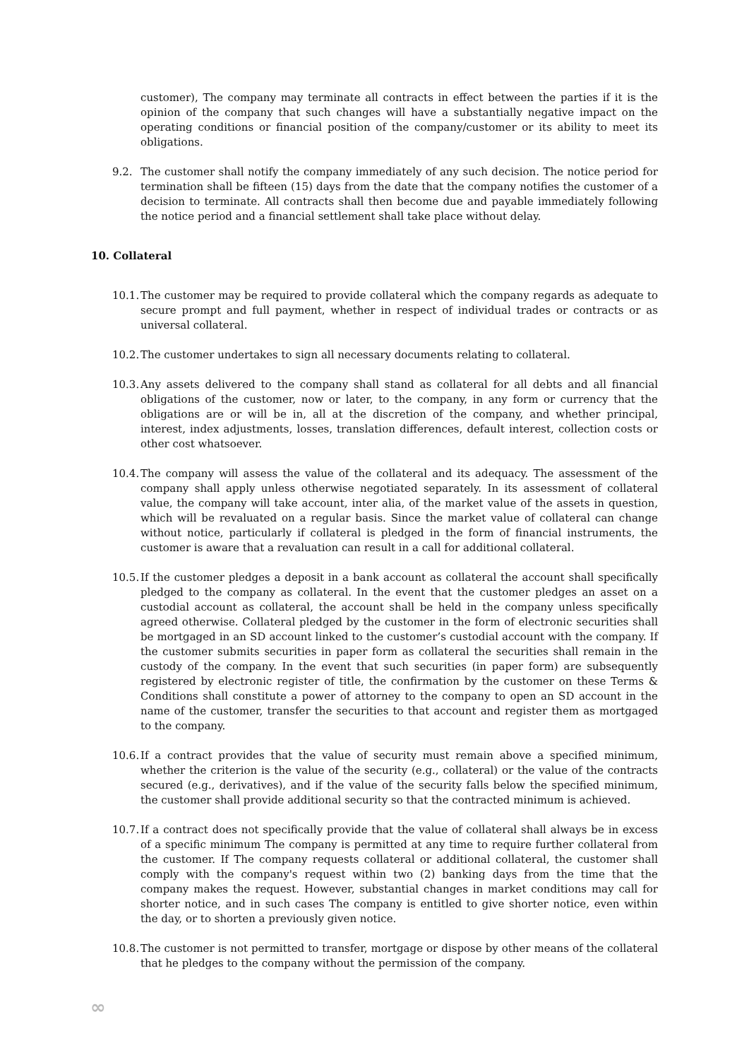customer), The company may terminate all contracts in effect between the parties if it is the opinion of the company that such changes will have a substantially negative impact on the operating conditions or financial position of the company/customer or its ability to meet its obligations.
9.2. The customer shall notify the company immediately of any such decision. The notice period for termination shall be fifteen (15) days from the date that the company notifies the customer of a decision to terminate. All contracts shall then become due and payable immediately following the notice period and a financial settlement shall take place without delay.
10. Collateral
10.1. The customer may be required to provide collateral which the company regards as adequate to secure prompt and full payment, whether in respect of individual trades or contracts or as universal collateral.
10.2. The customer undertakes to sign all necessary documents relating to collateral.
10.3. Any assets delivered to the company shall stand as collateral for all debts and all financial obligations of the customer, now or later, to the company, in any form or currency that the obligations are or will be in, all at the discretion of the company, and whether principal, interest, index adjustments, losses, translation differences, default interest, collection costs or other cost whatsoever.
10.4. The company will assess the value of the collateral and its adequacy. The assessment of the company shall apply unless otherwise negotiated separately. In its assessment of collateral value, the company will take account, inter alia, of the market value of the assets in question, which will be revaluated on a regular basis. Since the market value of collateral can change without notice, particularly if collateral is pledged in the form of financial instruments, the customer is aware that a revaluation can result in a call for additional collateral.
10.5. If the customer pledges a deposit in a bank account as collateral the account shall specifically pledged to the company as collateral. In the event that the customer pledges an asset on a custodial account as collateral, the account shall be held in the company unless specifically agreed otherwise. Collateral pledged by the customer in the form of electronic securities shall be mortgaged in an SD account linked to the customer’s custodial account with the company. If the customer submits securities in paper form as collateral the securities shall remain in the custody of the company. In the event that such securities (in paper form) are subsequently registered by electronic register of title, the confirmation by the customer on these Terms & Conditions shall constitute a power of attorney to the company to open an SD account in the name of the customer, transfer the securities to that account and register them as mortgaged to the company.
10.6. If a contract provides that the value of security must remain above a specified minimum, whether the criterion is the value of the security (e.g., collateral) or the value of the contracts secured (e.g., derivatives), and if the value of the security falls below the specified minimum, the customer shall provide additional security so that the contracted minimum is achieved.
10.7. If a contract does not specifically provide that the value of collateral shall always be in excess of a specific minimum The company is permitted at any time to require further collateral from the customer. If The company requests collateral or additional collateral, the customer shall comply with the company's request within two (2) banking days from the time that the company makes the request. However, substantial changes in market conditions may call for shorter notice, and in such cases The company is entitled to give shorter notice, even within the day, or to shorten a previously given notice.
10.8. The customer is not permitted to transfer, mortgage or dispose by other means of the collateral that he pledges to the company without the permission of the company.
∞